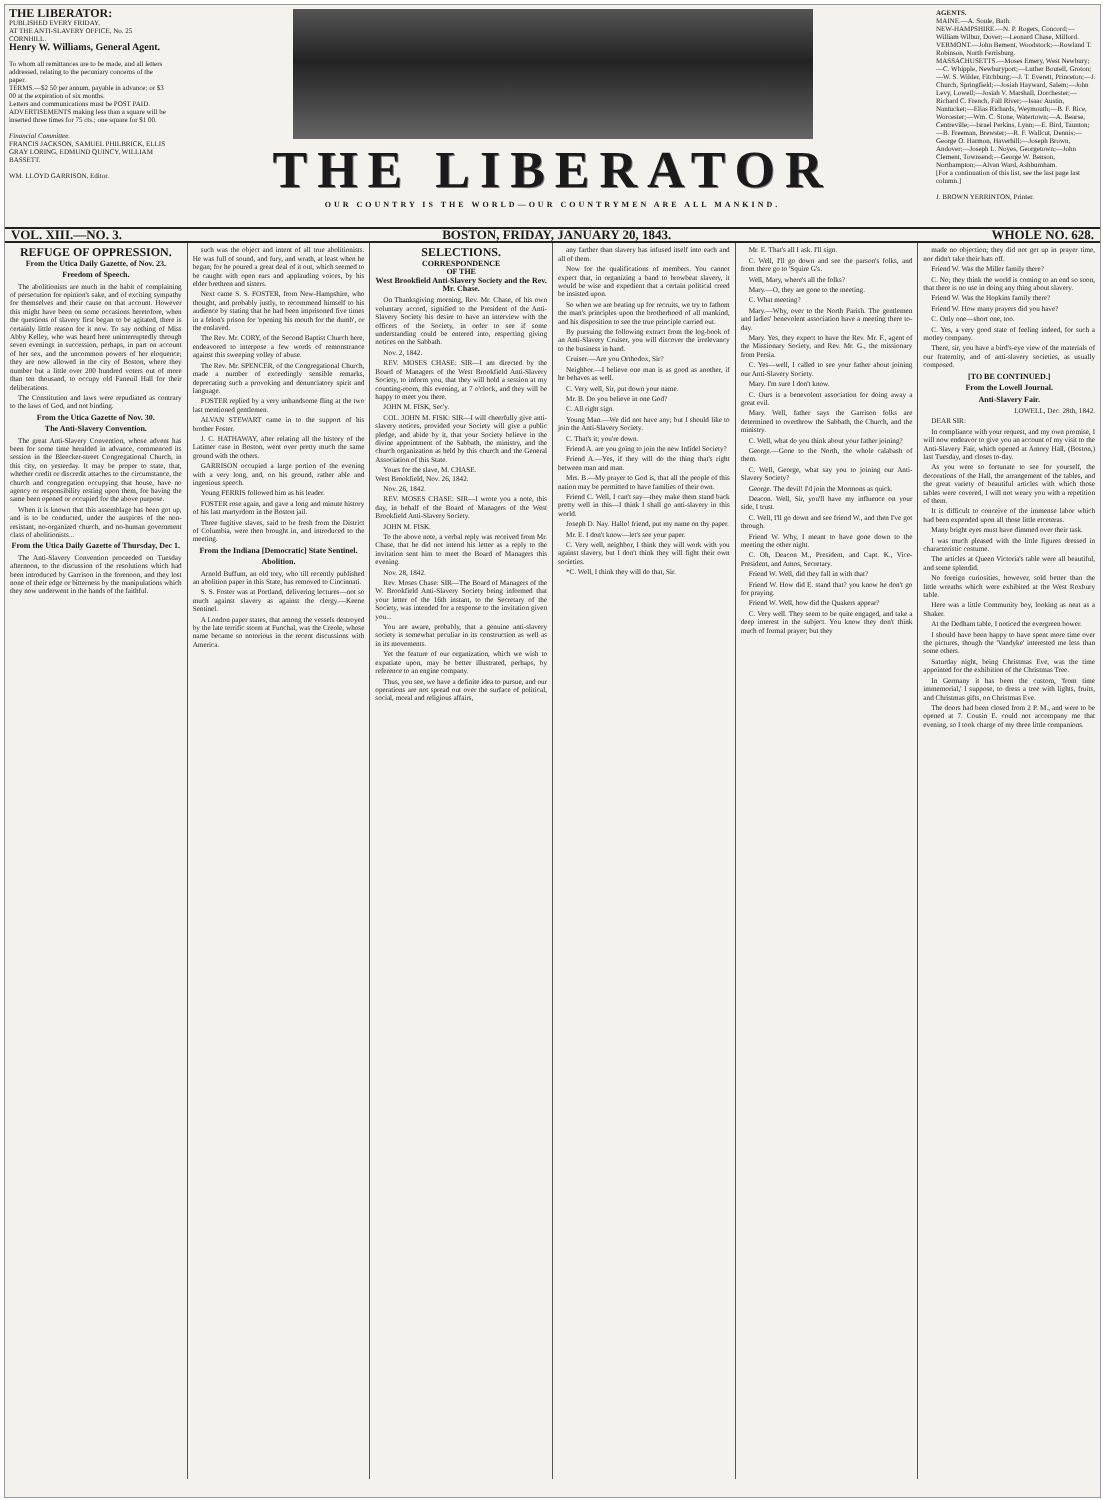THE LIBERATOR:
PUBLISHED EVERY FRIDAY,
AT THE ANTI-SLAVERY OFFICE, No. 25 CORNHILL.
Henry W. Williams, General Agent.
To whom all remittances are to be made, and all letters addressed, relating to the pecuniary concerns of the paper.
TERMS.—$2 50 per annum, payable in advance; or $3 00 at the expiration of six months.
Letters and communications must be POST PAID.
ADVERTISEMENTS making less than a square will be inserted three times for 75 cts.; one square for $1 00.
Financial Committee.
FRANCIS JACKSON, SAMUEL PHILBRICK, ELLIS GRAY LORING, EDMUND QUINCY, WILLIAM BASSETT.
WM. LLOYD GARRISON, Editor.
THE LIBERATOR
OUR COUNTRY IS THE WORLD—OUR COUNTRYMEN ARE ALL MANKIND.
AGENTS.
MAINE.—A. Soule, Bath.
NEW-HAMPSHIRE.—N. P. Rogers, Concord;—William Wilbur, Dover;—Leonard Chase, Milford.
VERMONT.—John Bement, Woodstock;—Rowland T. Robinson, North Ferrisburg.
MASSACHUSETTS.—Moses Emery, West Newbury;—C. Whipple, Newburyport;—Luther Boutell, Groton;—W. S. Wilder, Fitchburg;—J. T. Everett, Princeton;—J. Church, Springfield;—Josiah Hayward, Salem;—John Levy, Lowell;—Josiah V. Marshall, Dorchester;—Richard C. French, Fall River;—Isaac Austin, Nantucket;—Elias Richards, Weymouth;—B. F. Rice, Worcester;—Wm. C. Stone, Watertown;—A. Bearse, Centreville;—Israel Perkins, Lynn;—E. Bird, Taunton;—B. Freeman, Brewster;—R. F. Wallcut, Dennis;—George O. Harmon, Haverhill;—Joseph Brown, Andover;—Joseph L. Noyes, Georgetown;—John Clement, Townsend;—George W. Benson, Northampton;—Alvan Ward, Ashburnham.
[For a continuation of this list, see the last page last column.]
J. BROWN YERRINTON, Printer.
VOL. XIII.—NO. 3. BOSTON, FRIDAY, JANUARY 20, 1843. WHOLE NO. 628.
REFUGE OF OPPRESSION.
From the Utica Daily Gazette, of Nov. 23.
Freedom of Speech.
The abolitionists are much in the habit of complaining of persecution for opinion's sake, and of exciting sympathy for themselves and their cause on that account. However this might have been on some occasions heretofore, when the questions of slavery first began to be agitated, there is certainly little reason for it now. To say nothing of Miss Abby Kelley, who was heard here uninterruptedly through seven evenings in succession, perhaps, in part on account of her sex, and the uncommon powers of her eloquence; they are now allowed in the city of Boston, where they number but a little over 200 hundred voters out of more than ten thousand, to occupy old Faneuil Hall for their deliberations.
The Constitution and laws were repudiated as contrary to the laws of God, and not binding.
From the Utica Gazette of Nov. 30.
The Anti-Slavery Convention.
The great Anti-Slavery Convention, whose advent has been for some time heralded in advance, commenced its session in the Bleecker-street Congregational Church, in this city, on yesterday. It may be proper to state, that, whether credit or discredit attaches to the circumstance, the church and congregation occupying that house, have no agency or responsibility resting upon them, for having the same been opened or occupied for the above purpose.
When it is known that this assemblage has been got up, and is to be conducted, under the auspices of the non-resistant, no-organized church, and no-human government class of abolitionists...
From the Utica Daily Gazette of Thursday, Dec 1.
The Anti-Slavery Convention proceeded on Tuesday afternoon, to the discussion of the resolutions which had been introduced by Garrison in the forenoon, and they lost none of their edge or bitterness by the manipulations which they now underwent in the hands of the faithful.
such was the object and intent of all true abolitionists. He was full of sound, and fury, and wrath, at least when he began; for he poured a great deal of it out, which seemed to be caught with open ears and applauding voices, by his elder brethren and sisters.
Next came S. S. FOSTER, from New-Hampshire, who thought, and probably justly, to recommend himself to his audience by stating that he had been imprisoned five times in a felon's prison for 'opening his mouth for the dumb', or the enslaved.
The Rev. Mr. CORY, of the Second Baptist Church here, endeavored to interpose a few words of remonstrance against this sweeping volley of abuse.
The Rev. Mr. SPENCER, of the Congregational Church, made a number of exceedingly sensible remarks, deprecating such a provoking and denunciatory spirit and language.
FOSTER replied by a very unhandsome fling at the two last mentioned gentlemen.
ALVAN STEWART came in to the support of his brother Foster.
J. C. HATHAWAY, after relating all the history of the Latimer case in Boston, went over pretty much the same ground with the others.
GARRISON occupied a large portion of the evening with a very long, and, on his ground, rather able and ingenious speech.
Young FERRIS followed him as his leader.
FOSTER rose again, and gave a long and minute history of his last martyrdom in the Boston jail.
Three fugitive slaves, said to be fresh from the District of Columbia, were then brought in, and introduced to the meeting.
From the Indiana [Democratic] State Sentinel.
Abolition.
Arnold Buffum, an old tory, who till recently published an abolition paper in this State, has removed to Cincinnati.
S. S. Foster was at Portland, delivering lectures—not so much against slavery as against the clergy.—Keene Sentinel.
A London paper states, that among the vessels destroyed by the late terrific storm at Funchal, was the Creole, whose name became so notorious in the recent discussions with America.
SELECTIONS.
CORRESPONDENCE
OF THE
West Brookfield Anti-Slavery Society and the Rev. Mr. Chase.
On Thanksgiving morning, Rev. Mr. Chase, of his own voluntary accord, signified to the President of the Anti-Slavery Society his desire to have an interview with the officers of the Society, in order to see if some understanding could be entered into, respecting giving notices on the Sabbath.
Nov. 2, 1842.
REV. MOSES CHASE: SIR—I am directed by the Board of Managers of the West Brookfield Anti-Slavery Society, to inform you, that they will hold a session at my counting-room, this evening, at 7 o'clock, and they will be happy to meet you there.
JOHN M. FISK, Sec'y.
COL. JOHN M. FISK: SIR—I will cheerfully give anti-slavery notices, provided your Society will give a public pledge, and abide by it, that your Society believe in the divine appointment of the Sabbath, the ministry, and the church organization as held by this church and the General Association of this State.
Yours for the slave, M. CHASE.
West Brookfield, Nov. 26, 1842.
Nov. 26, 1842.
REV. MOSES CHASE: SIR—I wrote you a note, this day, in behalf of the Board of Managers of the West Brookfield Anti-Slavery Society.
JOHN M. FISK.
To the above note, a verbal reply was received from Mr. Chase, that he did not intend his letter as a reply to the invitation sent him to meet the Board of Managers this evening.
Nov. 28, 1842.
Rev. Moses Chase: SIR—The Board of Managers of the W. Brookfield Anti-Slavery Society being informed that your letter of the 16th instant, to the Secretary of the Society, was intended for a response to the invitation given you...
You are aware, probably, that a genuine anti-slavery society is somewhat peculiar in its construction as well as in its movements.
Yet the feature of our organization, which we wish to expatiate upon, may be better illustrated, perhaps, by reference to an engine company.
Thus, you see, we have a definite idea to pursue, and our operations are not spread out over the surface of political, social, moral and religious affairs,
any farther than slavery has infused itself into each and all of them.
Now for the qualifications of members. You cannot expect that, in organizing a band to browbeat slavery, it would be wise and expedient that a certain political creed be insisted upon.
So when we are beating up for recruits, we try to fathom the man's principles upon the brotherhood of all mankind, and his disposition to see the true principle carried out.
By pursuing the following extract from the log-book of an Anti-Slavery Cruiser, you will discover the irrelevancy to the business in hand.
Cruiser.—Are you Orthodox, Sir?
Neighbor.—I believe one man is as good as another, if he behaves as well.
C. Very well, Sir, put down your name.
Mr. B. Do you believe in one God?
C. All right sign.
Young Man.—We did not have any; but I should like to join the Anti-Slavery Society.
C. That's it; you're down.
Friend A. are you going to join the new Infidel Society?
Friend A.—Yes, if they will do the thing that's right between man and man.
Mrs. B.—My prayer to God is, that all the people of this nation may be permitted to have families of their own.
Friend C. Well, I can't say—they make them stand back pretty well in this—I think I shall go anti-slavery in this world.
Joseph D. Nay. Hallo! friend, put my name on thy paper.
Mr. E. I don't know—let's see your paper.
C. Very well, neighbor, I think they will work with you against slavery, but I don't think they will fight their own societies.
*C. Well, I think they will do that, Sir.
Mr. E. That's all I ask. I'll sign.
C. Well, I'll go down and see the parson's folks, and from there go to 'Squire G's.
Well, Mary, where's all the folks?
Mary.—O, they are gone to the meeting.
C. What meeting?
Mary.—Why, over to the North Parish. The gentlemen and ladies' benevolent association have a meeting there to-day.
Mary. Yes, they expect to have the Rev. Mr. F., agent of the Missionary Society, and Rev. Mr. G., the missionary from Persia.
C. Yes—well, I called to see your father about joining our Anti-Slavery Society.
Mary. I'm sure I don't know.
C. Ours is a benevolent association for doing away a great evil.
Mary. Well, father says the Garrison folks are determined to overthrow the Sabbath, the Church, and the ministry.
C. Well, what do you think about your father joining?
George.—Gone to the North, the whole calabash of them.
C. Well, George, what say you to joining our Anti-Slavery Society?
George. The devil! I'd join the Mormons as quick.
Deacon. Well, Sir, you'll have my influence on your side, I trust.
C. Well, I'll go down and see friend W., and then I've got through.
Friend W. Why, I meant to have gone down to the meeting the other night.
C. Oh, Deacon M., President, and Capt. K., Vice-President, and Amos, Secretary.
Friend W. Well, did they fall in with that?
Friend W. How did E. stand that? you know he don't go for praying.
Friend W. Well, how did the Quakers appear?
C. Very well. They seem to be quite engaged, and take a deep interest in the subject. You know they don't think much of formal prayer; but they
made no objection; they did not get up in prayer time, nor didn't take their hats off.
Friend W. Was the Miller family there?
C. No; they think the world is coming to an end so soon, that there is no use in doing any thing about slavery.
Friend W. Was the Hopkins family there?
Friend W. How many prayers did you have?
C. Only one—short one, too.
C. Yes, a very good state of feeling indeed, for such a motley company.
There, sir, you have a bird's-eye view of the materials of our fraternity, and of anti-slavery societies, as usually composed.
[TO BE CONTINUED.]
From the Lowell Journal.
Anti-Slavery Fair.
LOWELL, Dec. 28th, 1842.
DEAR SIR:
In compliance with your request, and my own promise, I will now endeavor to give you an account of my visit to the Anti-Slavery Fair, which opened at Amory Hall, (Boston,) last Tuesday, and closes to-day.
As you were so fortunate to see for yourself, the decorations of the Hall, the arrangement of the tables, and the great variety of beautiful articles with which those tables were covered, I will not weary you with a repetition of them.
It is difficult to conceive of the immense labor which had been expended upon all those little etceteras.
Many bright eyes must have dimmed over their task.
I was much pleased with the little figures dressed in characteristic costume.
The articles at Queen Victoria's table were all beautiful, and some splendid.
No foreign curiosities, however, sold better than the little wreaths which were exhibited at the West Roxbury table.
Here was a little Community boy, looking as neat as a Shaker.
At the Dedham table, I noticed the evergreen bower.
I should have been happy to have spent more time over the pictures, though the 'Vandyke' interested me less than some others.
Saturday night, being Christmas Eve, was the time appointed for the exhibition of the Christmas Tree.
In Germany it has been the custom, 'from time immemorial,' I suppose, to dress a tree with lights, fruits, and Christmas gifts, on Christmas Eve.
The doors had been closed from 2 P. M., and were to be opened at 7. Cousin E. could not accompany me that evening, so I took charge of my three little companions.